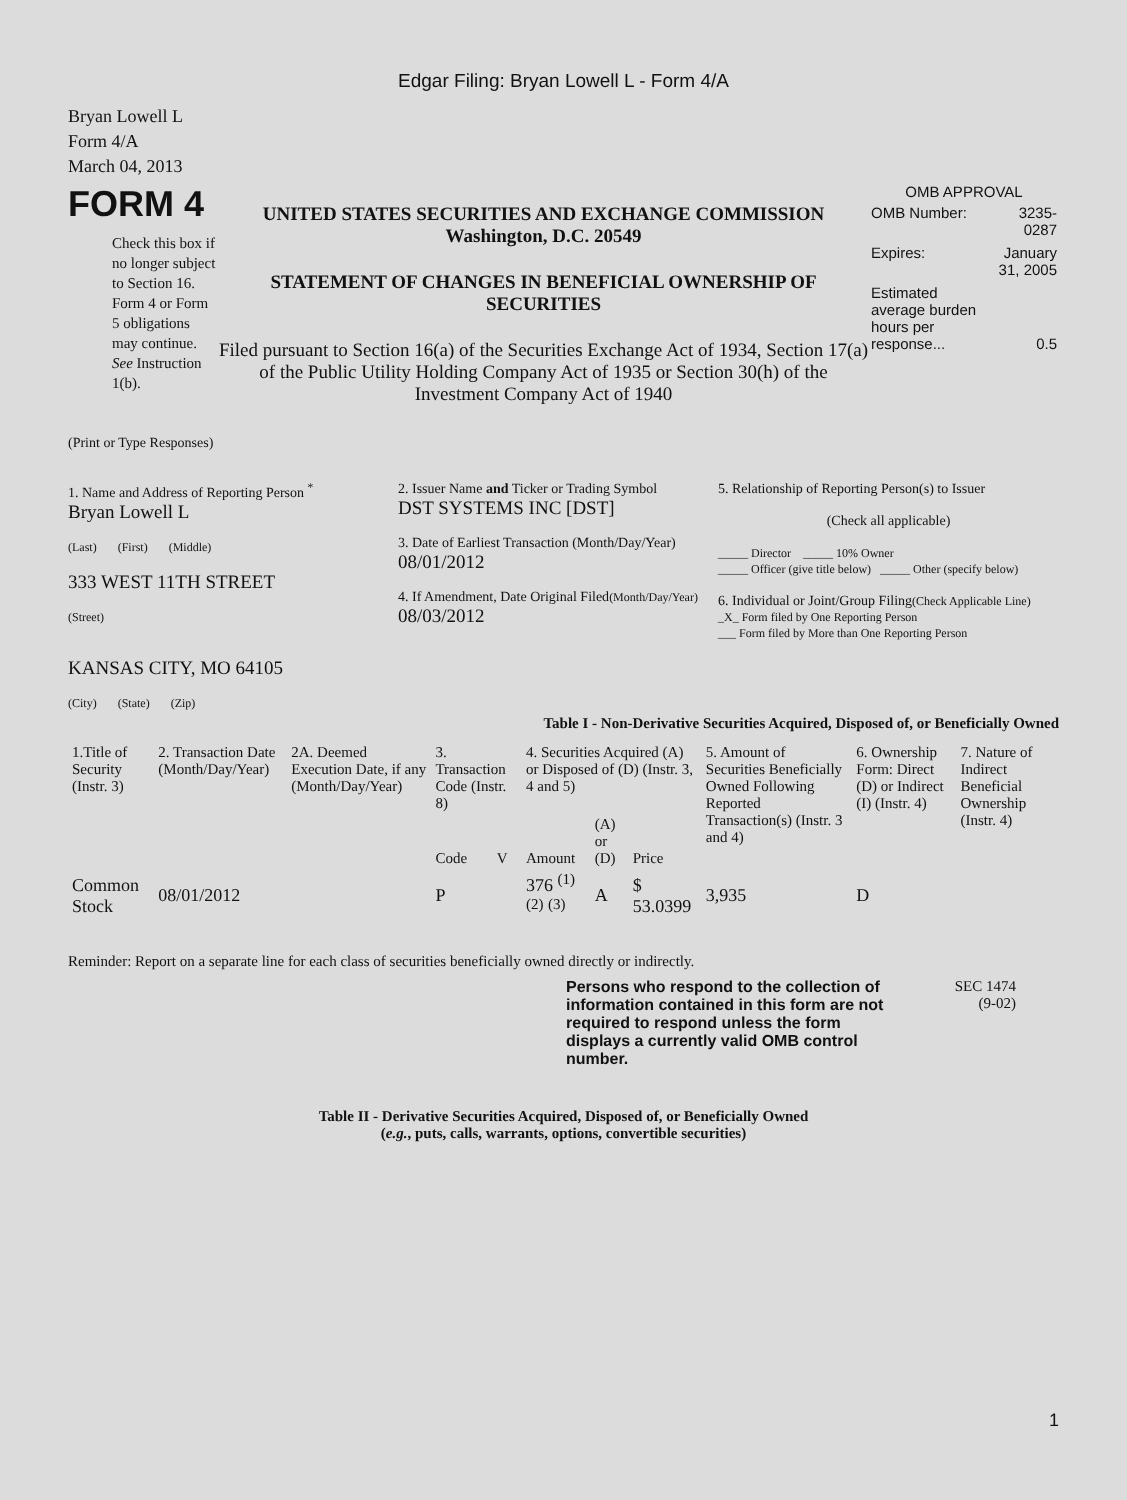Edgar Filing: Bryan Lowell L - Form 4/A
Bryan Lowell L
Form 4/A
March 04, 2013
FORM 4
Check this box if no longer subject to Section 16. Form 4 or Form 5 obligations may continue. See Instruction 1(b).
UNITED STATES SECURITIES AND EXCHANGE COMMISSION
Washington, D.C. 20549
STATEMENT OF CHANGES IN BENEFICIAL OWNERSHIP OF SECURITIES
Filed pursuant to Section 16(a) of the Securities Exchange Act of 1934, Section 17(a) of the Public Utility Holding Company Act of 1935 or Section 30(h) of the Investment Company Act of 1940
OMB APPROVAL
| OMB Number: | 3235-0287 |
| Expires: | January 31, 2005 |
| Estimated average burden hours per response... | 0.5 |
(Print or Type Responses)
1. Name and Address of Reporting Person <sup>*</sup>
Bryan Lowell L
(Last) (First) (Middle)
333 WEST 11TH STREET
(Street)
KANSAS CITY, MO 64105
(City) (State) (Zip)
2. Issuer Name and Ticker or Trading Symbol
DST SYSTEMS INC [DST]
3. Date of Earliest Transaction (Month/Day/Year)
08/01/2012
4. If Amendment, Date Original Filed(Month/Day/Year)
08/03/2012
5. Relationship of Reporting Person(s) to Issuer
(Check all applicable)
_____ Director _____ 10% Owner
_____ Officer (give title below) _____ Other (specify below)
6. Individual or Joint/Group Filing(Check Applicable Line)
_X_ Form filed by One Reporting Person
___ Form filed by More than One Reporting Person
Table I - Non-Derivative Securities Acquired, Disposed of, or Beneficially Owned
| 1.Title of Security (Instr. 3) | 2. Transaction Date (Month/Day/Year) | 2A. Deemed Execution Date, if any (Month/Day/Year) | 3. Transaction Code (Instr. 8) | | 4. Securities Acquired (A) or Disposed of (D) (Instr. 3, 4 and 5) | | | 5. Amount of Securities Beneficially Owned Following Reported Transaction(s) (Instr. 3 and 4) | 6. Ownership Form: Direct (D) or Indirect (I) (Instr. 4) | 7. Nature of Indirect Beneficial Ownership (Instr. 4) |
| --- | --- | --- | --- | --- | --- | --- | --- | --- | --- | --- |
| | | | Code | V | Amount | (A) or (D) | Price | | | |
| Common Stock | 08/01/2012 | | P | | 376 <sup>(1)</sup> <sup>(2)</sup> <sup>(3)</sup> | A | $ 53.0399 | 3,935 | D | |
Reminder: Report on a separate line for each class of securities beneficially owned directly or indirectly.
Persons who respond to the collection of information contained in this form are not required to respond unless the form displays a currently valid OMB control number.
SEC 1474
(9-02)
Table II - Derivative Securities Acquired, Disposed of, or Beneficially Owned
(e.g., puts, calls, warrants, options, convertible securities)
1